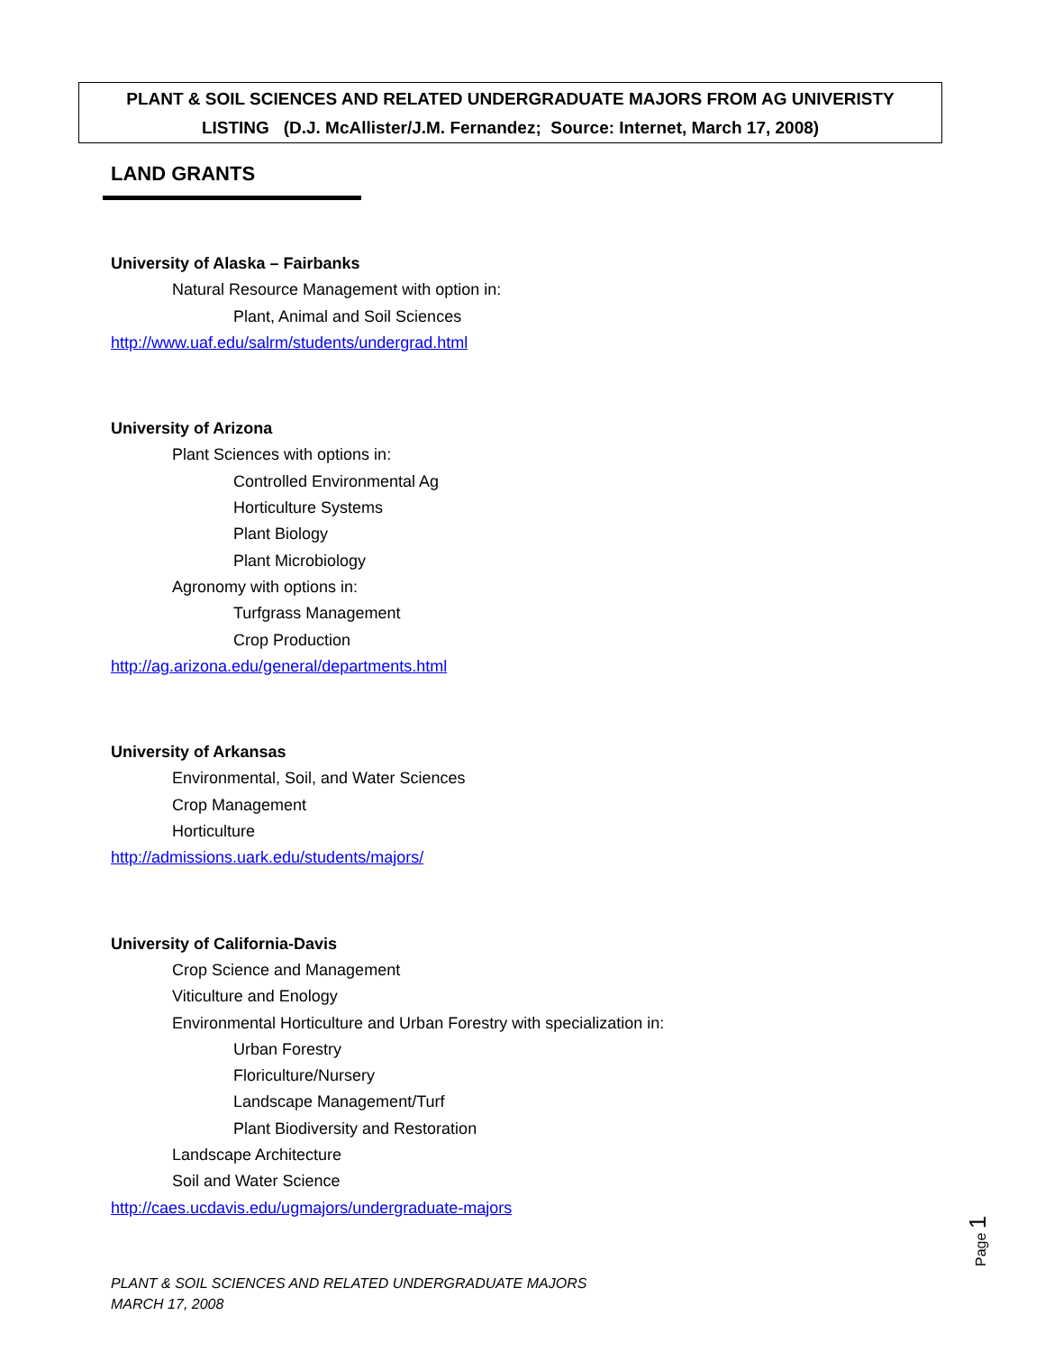PLANT & SOIL SCIENCES AND RELATED UNDERGRADUATE MAJORS FROM AG UNIVERISTY
LISTING (D.J. McAllister/J.M. Fernandez; Source: Internet, March 17, 2008)
LAND GRANTS
University of Alaska – Fairbanks
Natural Resource Management with option in:
Plant, Animal and Soil Sciences
http://www.uaf.edu/salrm/students/undergrad.html
University of Arizona
Plant Sciences with options in:
Controlled Environmental Ag
Horticulture Systems
Plant Biology
Plant Microbiology
Agronomy with options in:
Turfgrass Management
Crop Production
http://ag.arizona.edu/general/departments.html
University of Arkansas
Environmental, Soil, and Water Sciences
Crop Management
Horticulture
http://admissions.uark.edu/students/majors/
University of California-Davis
Crop Science and Management
Viticulture and Enology
Environmental Horticulture and Urban Forestry with specialization in:
Urban Forestry
Floriculture/Nursery
Landscape Management/Turf
Plant Biodiversity and Restoration
Landscape Architecture
Soil and Water Science
http://caes.ucdavis.edu/ugmajors/undergraduate-majors
Page 1
PLANT & SOIL SCIENCES AND RELATED UNDERGRADUATE MAJORS
MARCH 17, 2008